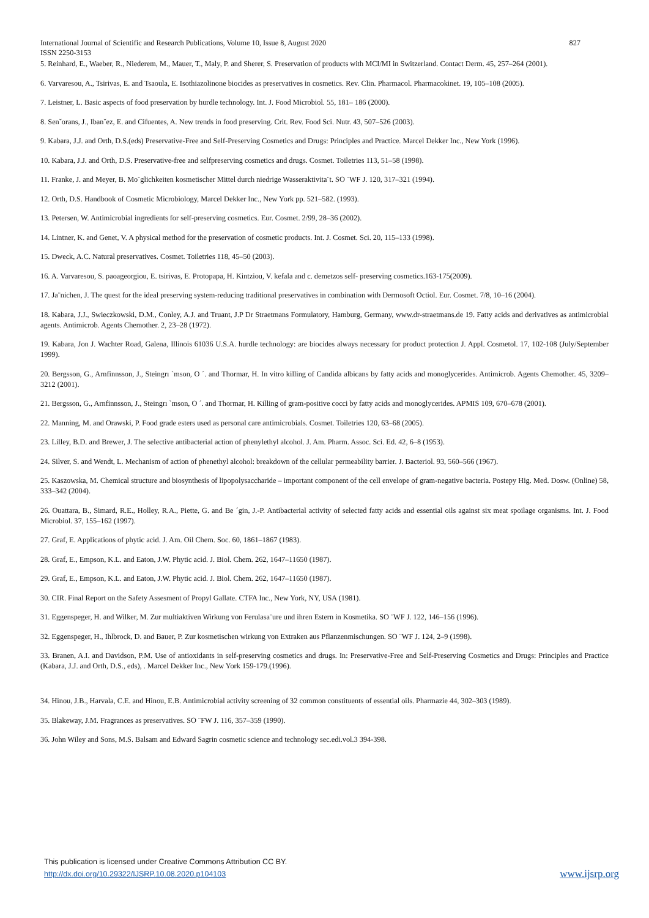International Journal of Scientific and Research Publications, Volume 10, Issue 8, August 2020 827
ISSN 2250-3153
5. Reinhard, E., Waeber, R., Niederem, M., Mauer, T., Maly, P. and Sherer, S. Preservation of products with MCI/MI in Switzerland. Contact Derm. 45, 257–264 (2001).
6. Varvaresou, A., Tsirivas, E. and Tsaoula, E. Isothiazolinone biocides as preservatives in cosmetics. Rev. Clin. Pharmacol. Pharmacokinet. 19, 105–108 (2005).
7. Leistner, L. Basic aspects of food preservation by hurdle technology. Int. J. Food Microbiol. 55, 181– 186 (2000).
8. Senˇorans, J., Ibanˇez, E. and Cifuentes, A. New trends in food preserving. Crit. Rev. Food Sci. Nutr. 43, 507–526 (2003).
9. Kabara, J.J. and Orth, D.S.(eds) Preservative-Free and Self-Preserving Cosmetics and Drugs: Principles and Practice. Marcel Dekker Inc., New York (1996).
10. Kabara, J.J. and Orth, D.S. Preservative-free and selfpreserving cosmetics and drugs. Cosmet. Toiletries 113, 51–58 (1998).
11. Franke, J. and Meyer, B. Mo¨glichkeiten kosmetischer Mittel durch niedrige Wasseraktivita¨t. SO ¨WF J. 120, 317–321 (1994).
12. Orth, D.S. Handbook of Cosmetic Microbiology, Marcel Dekker Inc., New York pp. 521–582. (1993).
13. Petersen, W. Antimicrobial ingredients for self-preserving cosmetics. Eur. Cosmet. 2/99, 28–36 (2002).
14. Lintner, K. and Genet, V. A physical method for the preservation of cosmetic products. Int. J. Cosmet. Sci. 20, 115–133 (1998).
15. Dweck, A.C. Natural preservatives. Cosmet. Toiletries 118, 45–50 (2003).
16. A. Varvaresou, S. paoageorgiou, E. tsirivas, E. Protopapa, H. Kintziou, V. kefala and c. demetzos self- preserving cosmetics.163-175(2009).
17. Ja¨nichen, J. The quest for the ideal preserving system-reducing traditional preservatives in combination with Dermosoft Octiol. Eur. Cosmet. 7/8, 10–16 (2004).
18. Kabara, J.J., Swieczkowski, D.M., Conley, A.J. and Truant, J.P Dr Straetmans Formulatory, Hamburg, Germany, www.dr-straetmans.de 19. Fatty acids and derivatives as antimicrobial agents. Antimicrob. Agents Chemother. 2, 23–28 (1972).
19. Kabara, Jon J. Wachter Road, Galena, Illinois 61036 U.S.A. hurdle technology: are biocides always necessary for product protection J. Appl. Cosmetol. 17, 102-108 (July/September 1999).
20. Bergsson, G., Arnfinnsson, J., Steingrı `mson, O ´. and Thormar, H. In vitro killing of Candida albicans by fatty acids and monoglycerides. Antimicrob. Agents Chemother. 45, 3209–3212 (2001).
21. Bergsson, G., Arnfinnsson, J., Steingrı `mson, O ´. and Thormar, H. Killing of gram-positive cocci by fatty acids and monoglycerides. APMIS 109, 670–678 (2001).
22. Manning, M. and Orawski, P. Food grade esters used as personal care antimicrobials. Cosmet. Toiletries 120, 63–68 (2005).
23. Lilley, B.D. and Brewer, J. The selective antibacterial action of phenylethyl alcohol. J. Am. Pharm. Assoc. Sci. Ed. 42, 6–8 (1953).
24. Silver, S. and Wendt, L. Mechanism of action of phenethyl alcohol: breakdown of the cellular permeability barrier. J. Bacteriol. 93, 560–566 (1967).
25. Kaszowska, M. Chemical structure and biosynthesis of lipopolysaccharide – important component of the cell envelope of gram-negative bacteria. Postepy Hig. Med. Dosw. (Online) 58, 333–342 (2004).
26. Ouattara, B., Simard, R.E., Holley, R.A., Piette, G. and Be ´gin, J.-P. Antibacterial activity of selected fatty acids and essential oils against six meat spoilage organisms. Int. J. Food Microbiol. 37, 155–162 (1997).
27. Graf, E. Applications of phytic acid. J. Am. Oil Chem. Soc. 60, 1861–1867 (1983).
28. Graf, E., Empson, K.L. and Eaton, J.W. Phytic acid. J. Biol. Chem. 262, 1647–11650 (1987).
29. Graf, E., Empson, K.L. and Eaton, J.W. Phytic acid. J. Biol. Chem. 262, 1647–11650 (1987).
30. CIR. Final Report on the Safety Assesment of Propyl Gallate. CTFA Inc., New York, NY, USA (1981).
31. Eggenspeger, H. and Wilker, M. Zur multiaktiven Wirkung von Ferulasa¨ure und ihren Estern in Kosmetika. SO ¨WF J. 122, 146–156 (1996).
32. Eggenspeger, H., Ihlbrock, D. and Bauer, P. Zur kosmetischen wirkung von Extraken aus Pflanzenmischungen. SO ¨WF J. 124, 2–9 (1998).
33. Branen, A.I. and Davidson, P.M. Use of antioxidants in self-preserving cosmetics and drugs. In: Preservative-Free and Self-Preserving Cosmetics and Drugs: Principles and Practice (Kabara, J.J. and Orth, D.S., eds), . Marcel Dekker Inc., New York 159-179.(1996).
34. Hinou, J.B., Harvala, C.E. and Hinou, E.B. Antimicrobial activity screening of 32 common constituents of essential oils. Pharmazie 44, 302–303 (1989).
35. Blakeway, J.M. Fragrances as preservatives. SO ¨FW J. 116, 357–359 (1990).
36. John Wiley and Sons, M.S. Balsam and Edward Sagrin cosmetic science and technology sec.edi.vol.3 394-398.
This publication is licensed under Creative Commons Attribution CC BY.
http://dx.doi.org/10.29322/IJSRP.10.08.2020.p104103 www.ijsrp.org